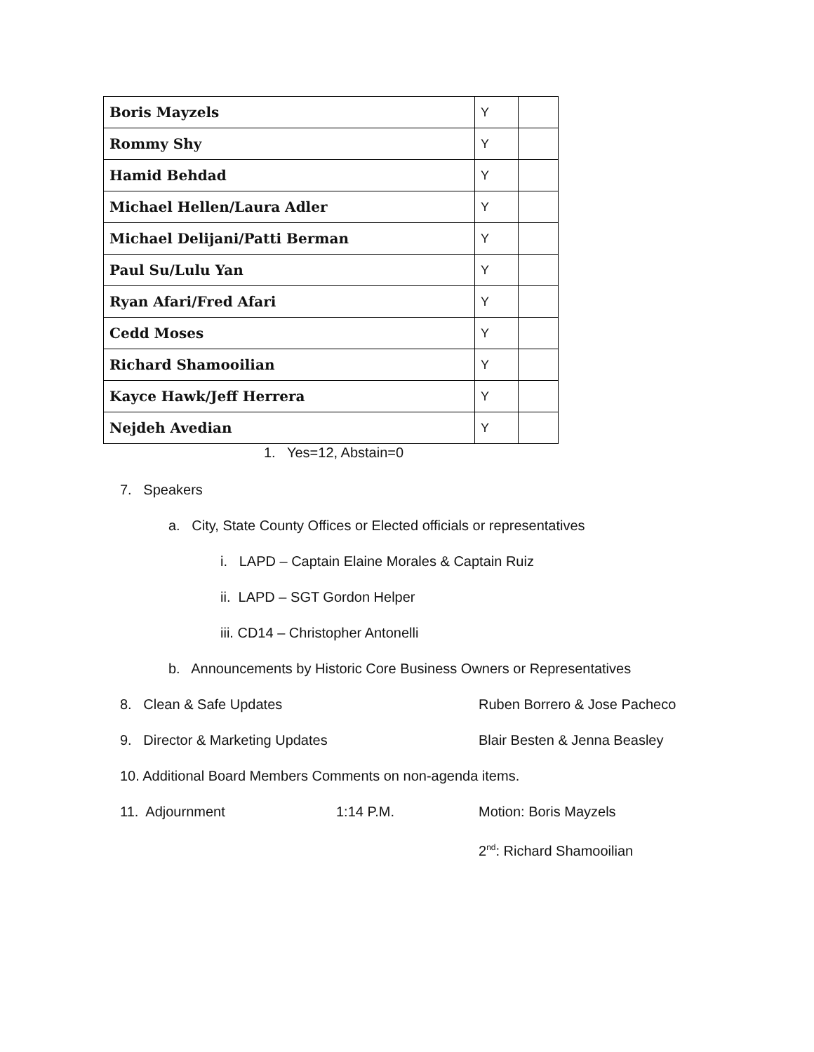| Boris Mayzels | Y | |
| Rommy Shy | Y | |
| Hamid Behdad | Y | |
| Michael Hellen/Laura Adler | Y | |
| Michael Delijani/Patti Berman | Y | |
| Paul Su/Lulu Yan | Y | |
| Ryan Afari/Fred Afari | Y | |
| Cedd Moses | Y | |
| Richard Shamooilian | Y | |
| Kayce Hawk/Jeff Herrera | Y | |
| Nejdeh Avedian | Y | |
1. Yes=12, Abstain=0
7. Speakers
a. City, State County Offices or Elected officials or representatives
i. LAPD – Captain Elaine Morales & Captain Ruiz
ii. LAPD – SGT Gordon Helper
iii. CD14 – Christopher Antonelli
b. Announcements by Historic Core Business Owners or Representatives
8. Clean & Safe Updates Ruben Borrero & Jose Pacheco
9. Director & Marketing Updates Blair Besten & Jenna Beasley
10. Additional Board Members Comments on non-agenda items.
11. Adjournment 1:14 P.M. Motion: Boris Mayzels
2<sup>nd</sup>: Richard Shamooilian